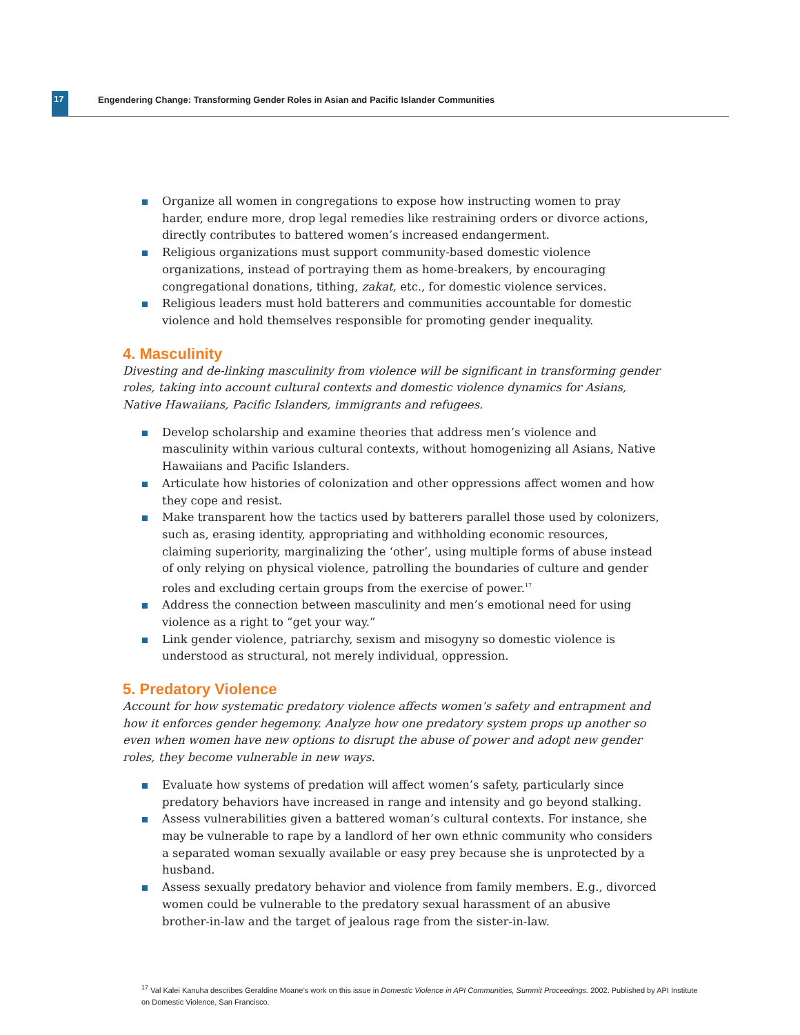17
Engendering Change: Transforming Gender Roles in Asian and Pacific Islander Communities
Organize all women in congregations to expose how instructing women to pray harder, endure more, drop legal remedies like restraining orders or divorce actions, directly contributes to battered women’s increased endangerment.
Religious organizations must support community-based domestic violence organizations, instead of portraying them as home-breakers, by encouraging congregational donations, tithing, zakat, etc., for domestic violence services.
Religious leaders must hold batterers and communities accountable for domestic violence and hold themselves responsible for promoting gender inequality.
4. Masculinity
Divesting and de-linking masculinity from violence will be significant in transforming gender roles, taking into account cultural contexts and domestic violence dynamics for Asians, Native Hawaiians, Pacific Islanders, immigrants and refugees.
Develop scholarship and examine theories that address men’s violence and masculinity within various cultural contexts, without homogenizing all Asians, Native Hawaiians and Pacific Islanders.
Articulate how histories of colonization and other oppressions affect women and how they cope and resist.
Make transparent how the tactics used by batterers parallel those used by colonizers, such as, erasing identity, appropriating and withholding economic resources, claiming superiority, marginalizing the ‘other’, using multiple forms of abuse instead of only relying on physical violence, patrolling the boundaries of culture and gender roles and excluding certain groups from the exercise of power.<sup>17</sup>
Address the connection between masculinity and men’s emotional need for using violence as a right to “get your way.”
Link gender violence, patriarchy, sexism and misogyny so domestic violence is understood as structural, not merely individual, oppression.
5. Predatory Violence
Account for how systematic predatory violence affects women’s safety and entrapment and how it enforces gender hegemony. Analyze how one predatory system props up another so even when women have new options to disrupt the abuse of power and adopt new gender roles, they become vulnerable in new ways.
Evaluate how systems of predation will affect women’s safety, particularly since predatory behaviors have increased in range and intensity and go beyond stalking.
Assess vulnerabilities given a battered woman’s cultural contexts. For instance, she may be vulnerable to rape by a landlord of her own ethnic community who considers a separated woman sexually available or easy prey because she is unprotected by a husband.
Assess sexually predatory behavior and violence from family members. E.g., divorced women could be vulnerable to the predatory sexual harassment of an abusive brother-in-law and the target of jealous rage from the sister-in-law.
<sup>17</sup> Val Kalei Kanuha describes Geraldine Moane’s work on this issue in Domestic Violence in API Communities, Summit Proceedings. 2002. Published by API Institute on Domestic Violence, San Francisco.